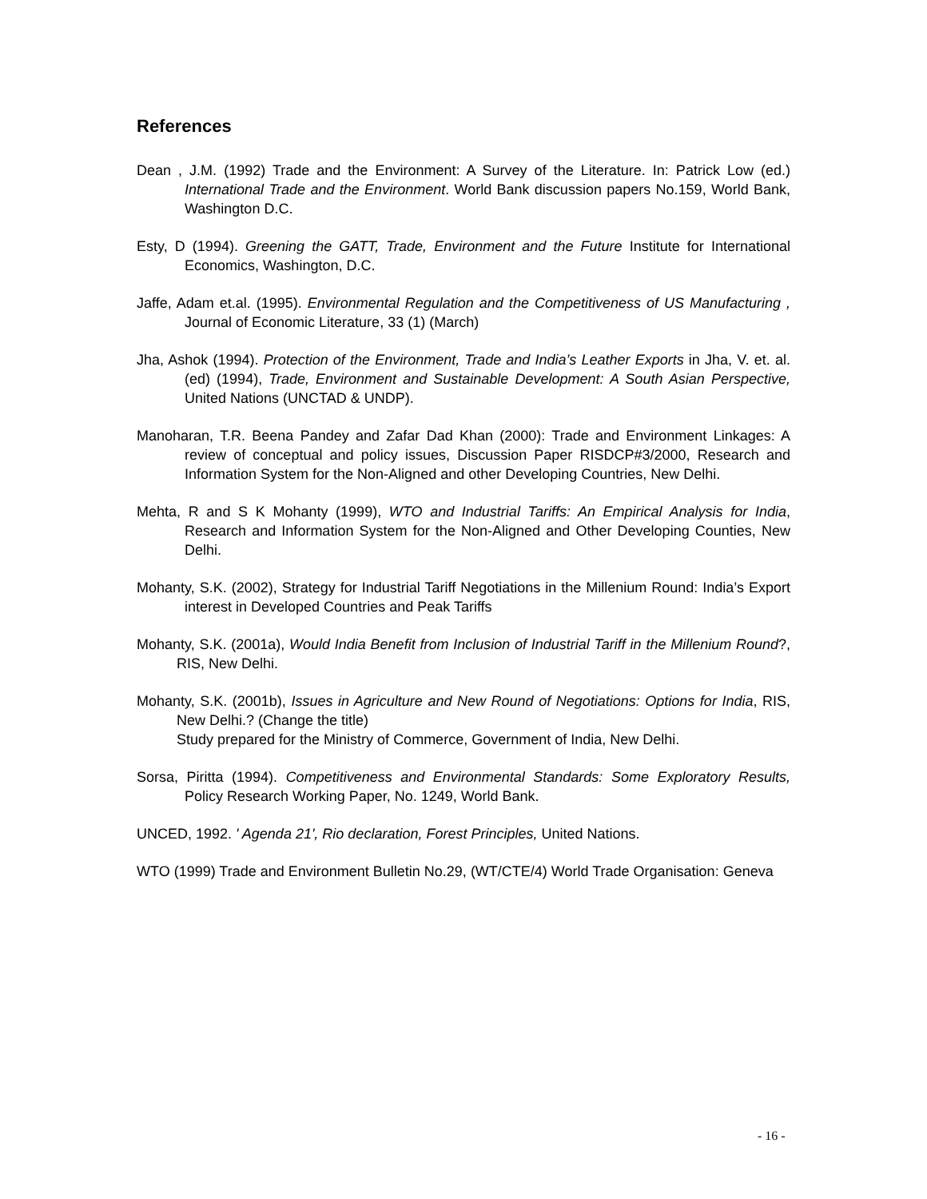References
Dean , J.M. (1992) Trade and the Environment: A Survey of the Literature. In: Patrick Low (ed.) International Trade and the Environment. World Bank discussion papers No.159, World Bank, Washington D.C.
Esty, D (1994). Greening the GATT, Trade, Environment and the Future Institute for International Economics, Washington, D.C.
Jaffe, Adam et.al. (1995). Environmental Regulation and the Competitiveness of US Manufacturing , Journal of Economic Literature, 33 (1) (March)
Jha, Ashok (1994). Protection of the Environment, Trade and India’s Leather Exports in Jha, V. et. al. (ed) (1994), Trade, Environment and Sustainable Development: A South Asian Perspective, United Nations (UNCTAD & UNDP).
Manoharan, T.R. Beena Pandey and Zafar Dad Khan (2000): Trade and Environment Linkages: A review of conceptual and policy issues, Discussion Paper RISDCP#3/2000, Research and Information System for the Non-Aligned and other Developing Countries, New Delhi.
Mehta, R and S K Mohanty (1999), WTO and Industrial Tariffs: An Empirical Analysis for India, Research and Information System for the Non-Aligned and Other Developing Counties, New Delhi.
Mohanty, S.K. (2002), Strategy for Industrial Tariff Negotiations in the Millenium Round: India’s Export interest in Developed Countries and Peak Tariffs
Mohanty, S.K. (2001a), Would India Benefit from Inclusion of Industrial Tariff in the Millenium Round?, RIS, New Delhi.
Mohanty, S.K. (2001b), Issues in Agriculture and New Round of Negotiations: Options for India, RIS, New Delhi.? (Change the title)
Study prepared for the Ministry of Commerce, Government of India, New Delhi.
Sorsa, Piritta (1994). Competitiveness and Environmental Standards: Some Exploratory Results, Policy Research Working Paper, No. 1249, World Bank.
UNCED, 1992. ' Agenda 21', Rio declaration, Forest Principles, United Nations.
WTO (1999) Trade and Environment Bulletin No.29, (WT/CTE/4) World Trade Organisation: Geneva
- 16 -